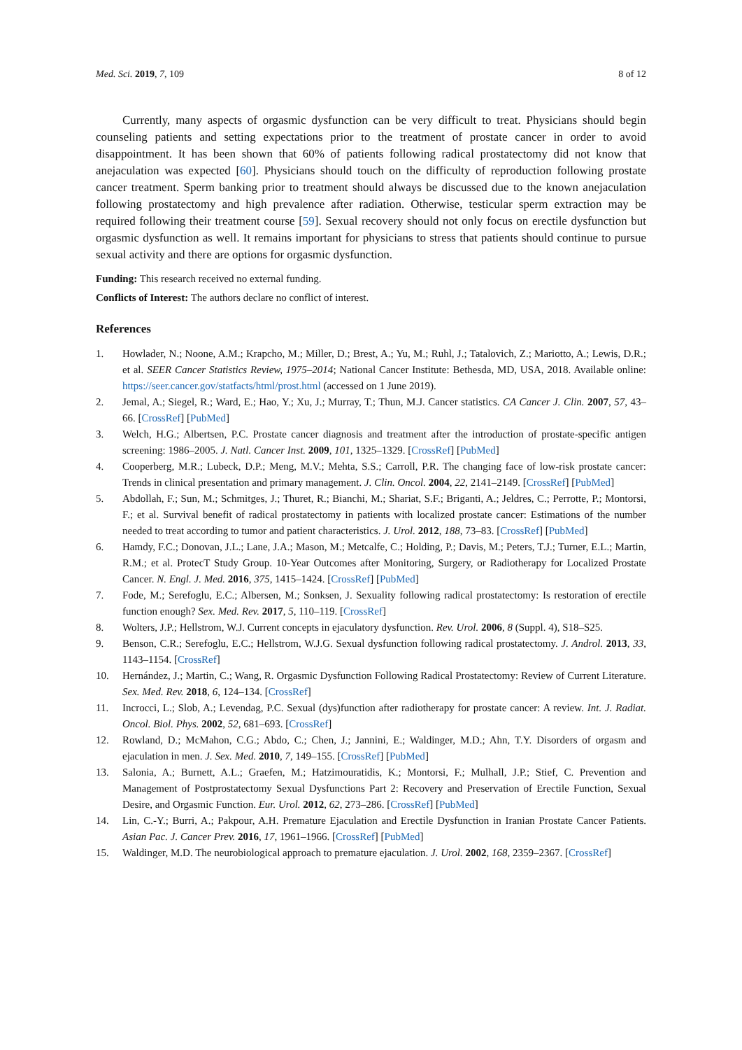Med. Sci. 2019, 7, 109 8 of 12
Currently, many aspects of orgasmic dysfunction can be very difficult to treat. Physicians should begin counseling patients and setting expectations prior to the treatment of prostate cancer in order to avoid disappointment. It has been shown that 60% of patients following radical prostatectomy did not know that anejaculation was expected [60]. Physicians should touch on the difficulty of reproduction following prostate cancer treatment. Sperm banking prior to treatment should always be discussed due to the known anejaculation following prostatectomy and high prevalence after radiation. Otherwise, testicular sperm extraction may be required following their treatment course [59]. Sexual recovery should not only focus on erectile dysfunction but orgasmic dysfunction as well. It remains important for physicians to stress that patients should continue to pursue sexual activity and there are options for orgasmic dysfunction.
Funding: This research received no external funding.
Conflicts of Interest: The authors declare no conflict of interest.
References
1. Howlader, N.; Noone, A.M.; Krapcho, M.; Miller, D.; Brest, A.; Yu, M.; Ruhl, J.; Tatalovich, Z.; Mariotto, A.; Lewis, D.R.; et al. SEER Cancer Statistics Review, 1975–2014; National Cancer Institute: Bethesda, MD, USA, 2018. Available online: https://seer.cancer.gov/statfacts/html/prost.html (accessed on 1 June 2019).
2. Jemal, A.; Siegel, R.; Ward, E.; Hao, Y.; Xu, J.; Murray, T.; Thun, M.J. Cancer statistics. CA Cancer J. Clin. 2007, 57, 43–66. [CrossRef] [PubMed]
3. Welch, H.G.; Albertsen, P.C. Prostate cancer diagnosis and treatment after the introduction of prostate-specific antigen screening: 1986–2005. J. Natl. Cancer Inst. 2009, 101, 1325–1329. [CrossRef] [PubMed]
4. Cooperberg, M.R.; Lubeck, D.P.; Meng, M.V.; Mehta, S.S.; Carroll, P.R. The changing face of low-risk prostate cancer: Trends in clinical presentation and primary management. J. Clin. Oncol. 2004, 22, 2141–2149. [CrossRef] [PubMed]
5. Abdollah, F.; Sun, M.; Schmitges, J.; Thuret, R.; Bianchi, M.; Shariat, S.F.; Briganti, A.; Jeldres, C.; Perrotte, P.; Montorsi, F.; et al. Survival benefit of radical prostatectomy in patients with localized prostate cancer: Estimations of the number needed to treat according to tumor and patient characteristics. J. Urol. 2012, 188, 73–83. [CrossRef] [PubMed]
6. Hamdy, F.C.; Donovan, J.L.; Lane, J.A.; Mason, M.; Metcalfe, C.; Holding, P.; Davis, M.; Peters, T.J.; Turner, E.L.; Martin, R.M.; et al. ProtecT Study Group. 10-Year Outcomes after Monitoring, Surgery, or Radiotherapy for Localized Prostate Cancer. N. Engl. J. Med. 2016, 375, 1415–1424. [CrossRef] [PubMed]
7. Fode, M.; Serefoglu, E.C.; Albersen, M.; Sonksen, J. Sexuality following radical prostatectomy: Is restoration of erectile function enough? Sex. Med. Rev. 2017, 5, 110–119. [CrossRef]
8. Wolters, J.P.; Hellstrom, W.J. Current concepts in ejaculatory dysfunction. Rev. Urol. 2006, 8 (Suppl. 4), S18–S25.
9. Benson, C.R.; Serefoglu, E.C.; Hellstrom, W.J.G. Sexual dysfunction following radical prostatectomy. J. Androl. 2013, 33, 1143–1154. [CrossRef]
10. Hernández, J.; Martin, C.; Wang, R. Orgasmic Dysfunction Following Radical Prostatectomy: Review of Current Literature. Sex. Med. Rev. 2018, 6, 124–134. [CrossRef]
11. Incrocci, L.; Slob, A.; Levendag, P.C. Sexual (dys)function after radiotherapy for prostate cancer: A review. Int. J. Radiat. Oncol. Biol. Phys. 2002, 52, 681–693. [CrossRef]
12. Rowland, D.; McMahon, C.G.; Abdo, C.; Chen, J.; Jannini, E.; Waldinger, M.D.; Ahn, T.Y. Disorders of orgasm and ejaculation in men. J. Sex. Med. 2010, 7, 149–155. [CrossRef] [PubMed]
13. Salonia, A.; Burnett, A.L.; Graefen, M.; Hatzimouratidis, K.; Montorsi, F.; Mulhall, J.P.; Stief, C. Prevention and Management of Postprostatectomy Sexual Dysfunctions Part 2: Recovery and Preservation of Erectile Function, Sexual Desire, and Orgasmic Function. Eur. Urol. 2012, 62, 273–286. [CrossRef] [PubMed]
14. Lin, C.-Y.; Burri, A.; Pakpour, A.H. Premature Ejaculation and Erectile Dysfunction in Iranian Prostate Cancer Patients. Asian Pac. J. Cancer Prev. 2016, 17, 1961–1966. [CrossRef] [PubMed]
15. Waldinger, M.D. The neurobiological approach to premature ejaculation. J. Urol. 2002, 168, 2359–2367. [CrossRef]